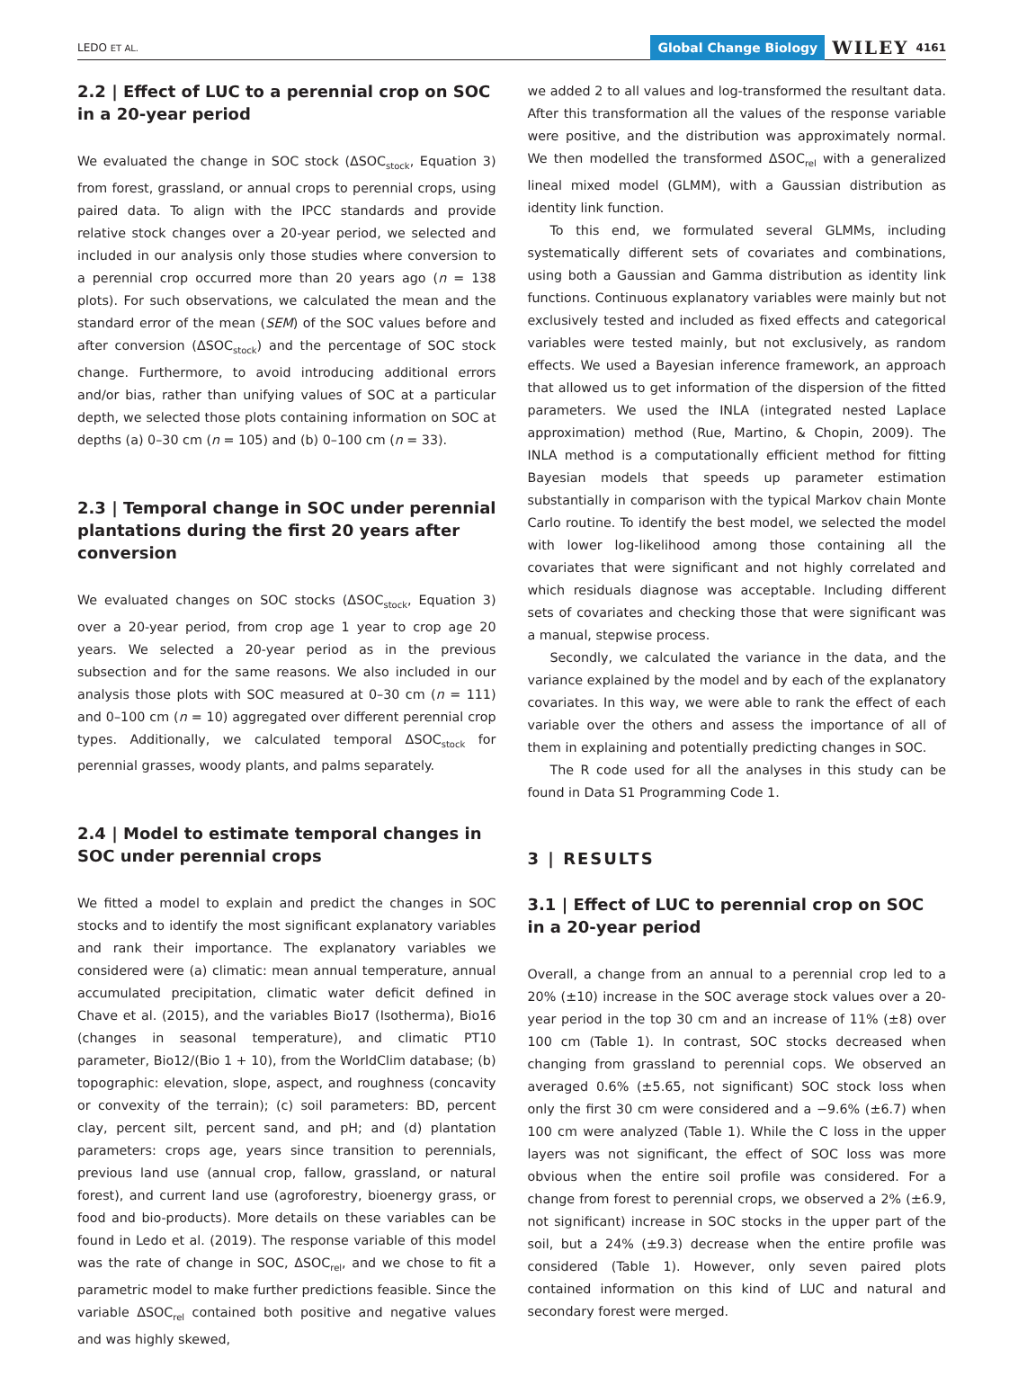LEDO ET AL. Global Change Biology WILEY 4161
2.2 | Effect of LUC to a perennial crop on SOC in a 20-year period
We evaluated the change in SOC stock (ΔSOC<sub>stock</sub>, Equation 3) from forest, grassland, or annual crops to perennial crops, using paired data. To align with the IPCC standards and provide relative stock changes over a 20-year period, we selected and included in our analysis only those studies where conversion to a perennial crop occurred more than 20 years ago (n = 138 plots). For such observations, we calculated the mean and the standard error of the mean (SEM) of the SOC values before and after conversion (ΔSOC<sub>stock</sub>) and the percentage of SOC stock change. Furthermore, to avoid introducing additional errors and/or bias, rather than unifying values of SOC at a particular depth, we selected those plots containing information on SOC at depths (a) 0–30 cm (n = 105) and (b) 0–100 cm (n = 33).
2.3 | Temporal change in SOC under perennial plantations during the first 20 years after conversion
We evaluated changes on SOC stocks (ΔSOC<sub>stock</sub>, Equation 3) over a 20-year period, from crop age 1 year to crop age 20 years. We selected a 20-year period as in the previous subsection and for the same reasons. We also included in our analysis those plots with SOC measured at 0–30 cm (n = 111) and 0–100 cm (n = 10) aggregated over different perennial crop types. Additionally, we calculated temporal ΔSOC<sub>stock</sub> for perennial grasses, woody plants, and palms separately.
2.4 | Model to estimate temporal changes in SOC under perennial crops
We fitted a model to explain and predict the changes in SOC stocks and to identify the most significant explanatory variables and rank their importance. The explanatory variables we considered were (a) climatic: mean annual temperature, annual accumulated precipitation, climatic water deficit defined in Chave et al. (2015), and the variables Bio17 (Isotherma), Bio16 (changes in seasonal temperature), and climatic PT10 parameter, Bio12/(Bio 1 + 10), from the WorldClim database; (b) topographic: elevation, slope, aspect, and roughness (concavity or convexity of the terrain); (c) soil parameters: BD, percent clay, percent silt, percent sand, and pH; and (d) plantation parameters: crops age, years since transition to perennials, previous land use (annual crop, fallow, grassland, or natural forest), and current land use (agroforestry, bioenergy grass, or food and bio-products). More details on these variables can be found in Ledo et al. (2019). The response variable of this model was the rate of change in SOC, ΔSOC<sub>rel</sub>, and we chose to fit a parametric model to make further predictions feasible. Since the variable ΔSOC<sub>rel</sub> contained both positive and negative values and was highly skewed,
we added 2 to all values and log-transformed the resultant data. After this transformation all the values of the response variable were positive, and the distribution was approximately normal. We then modelled the transformed ΔSOC<sub>rel</sub> with a generalized lineal mixed model (GLMM), with a Gaussian distribution as identity link function.
To this end, we formulated several GLMMs, including systematically different sets of covariates and combinations, using both a Gaussian and Gamma distribution as identity link functions. Continuous explanatory variables were mainly but not exclusively tested and included as fixed effects and categorical variables were tested mainly, but not exclusively, as random effects. We used a Bayesian inference framework, an approach that allowed us to get information of the dispersion of the fitted parameters. We used the INLA (integrated nested Laplace approximation) method (Rue, Martino, & Chopin, 2009). The INLA method is a computationally efficient method for fitting Bayesian models that speeds up parameter estimation substantially in comparison with the typical Markov chain Monte Carlo routine. To identify the best model, we selected the model with lower log-likelihood among those containing all the covariates that were significant and not highly correlated and which residuals diagnose was acceptable. Including different sets of covariates and checking those that were significant was a manual, stepwise process.
Secondly, we calculated the variance in the data, and the variance explained by the model and by each of the explanatory covariates. In this way, we were able to rank the effect of each variable over the others and assess the importance of all of them in explaining and potentially predicting changes in SOC.
The R code used for all the analyses in this study can be found in Data S1 Programming Code 1.
3 | RESULTS
3.1 | Effect of LUC to perennial crop on SOC in a 20-year period
Overall, a change from an annual to a perennial crop led to a 20% (±10) increase in the SOC average stock values over a 20-year period in the top 30 cm and an increase of 11% (±8) over 100 cm (Table 1). In contrast, SOC stocks decreased when changing from grassland to perennial cops. We observed an averaged 0.6% (±5.65, not significant) SOC stock loss when only the first 30 cm were considered and a −9.6% (±6.7) when 100 cm were analyzed (Table 1). While the C loss in the upper layers was not significant, the effect of SOC loss was more obvious when the entire soil profile was considered. For a change from forest to perennial crops, we observed a 2% (±6.9, not significant) increase in SOC stocks in the upper part of the soil, but a 24% (±9.3) decrease when the entire profile was considered (Table 1). However, only seven paired plots contained information on this kind of LUC and natural and secondary forest were merged.